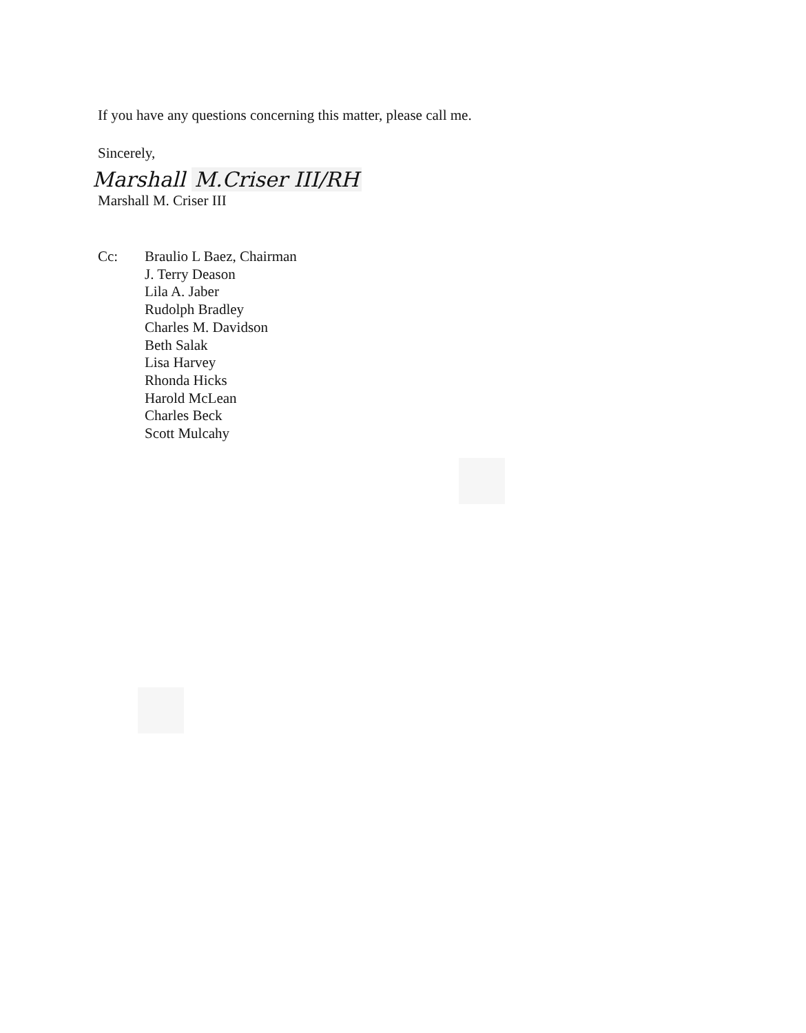If you have any questions concerning this matter, please call me.
Sincerely,
Marshall M.Criser III/RH
Marshall M. Criser III
Cc: Braulio L Baez, Chairman
J. Terry Deason
Lila A. Jaber
Rudolph Bradley
Charles M. Davidson
Beth Salak
Lisa Harvey
Rhonda Hicks
Harold McLean
Charles Beck
Scott Mulcahy